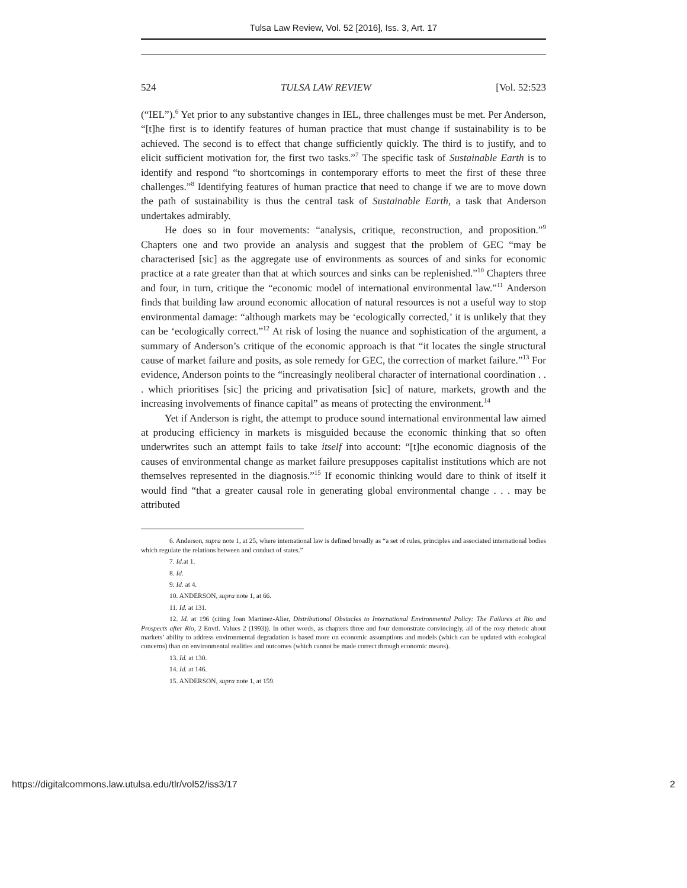Tulsa Law Review, Vol. 52 [2016], Iss. 3, Art. 17
524 TULSA LAW REVIEW [Vol. 52:523
(“IEL”).<sup>6</sup> Yet prior to any substantive changes in IEL, three challenges must be met. Per Anderson, “[t]he first is to identify features of human practice that must change if sustainability is to be achieved. The second is to effect that change sufficiently quickly. The third is to justify, and to elicit sufficient motivation for, the first two tasks.”<sup>7</sup> The specific task of Sustainable Earth is to identify and respond “to shortcomings in contemporary efforts to meet the first of these three challenges.”<sup>8</sup> Identifying features of human practice that need to change if we are to move down the path of sustainability is thus the central task of Sustainable Earth, a task that Anderson undertakes admirably.
He does so in four movements: “analysis, critique, reconstruction, and proposition.”<sup>9</sup> Chapters one and two provide an analysis and suggest that the problem of GEC “may be characterised [sic] as the aggregate use of environments as sources of and sinks for economic practice at a rate greater than that at which sources and sinks can be replenished.”<sup>10</sup> Chapters three and four, in turn, critique the “economic model of international environmental law.”<sup>11</sup> Anderson finds that building law around economic allocation of natural resources is not a useful way to stop environmental damage: “although markets may be ‘ecologically corrected,’ it is unlikely that they can be ‘ecologically correct.”<sup>12</sup> At risk of losing the nuance and sophistication of the argument, a summary of Anderson’s critique of the economic approach is that “it locates the single structural cause of market failure and posits, as sole remedy for GEC, the correction of market failure.”<sup>13</sup> For evidence, Anderson points to the “increasingly neoliberal character of international coordination . . . which prioritises [sic] the pricing and privatisation [sic] of nature, markets, growth and the increasing involvements of finance capital” as means of protecting the environment.<sup>14</sup>
Yet if Anderson is right, the attempt to produce sound international environmental law aimed at producing efficiency in markets is misguided because the economic thinking that so often underwrites such an attempt fails to take itself into account: “[t]he economic diagnosis of the causes of environmental change as market failure presupposes capitalist institutions which are not themselves represented in the diagnosis.”<sup>15</sup> If economic thinking would dare to think of itself it would find “that a greater causal role in generating global environmental change . . . may be attributed
6. Anderson, supra note 1, at 25, where international law is defined broadly as “a set of rules, principles and associated international bodies which regulate the relations between and conduct of states.”
7. Id. at 1.
8. Id.
9. Id. at 4.
10. ANDERSON, supra note 1, at 66.
11. Id. at 131.
12. Id. at 196 (citing Joan Martinez-Alier, Distributional Obstacles to International Environmental Policy: The Failures at Rio and Prospects after Rio, 2 Envtl. Values 2 (1993)). In other words, as chapters three and four demonstrate convincingly, all of the rosy rhetoric about markets’ ability to address environmental degradation is based more on economic assumptions and models (which can be updated with ecological concerns) than on environmental realities and outcomes (which cannot be made correct through economic means).
13. Id. at 130.
14. Id. at 146.
15. ANDERSON, supra note 1, at 159.
https://digitalcommons.law.utulsa.edu/tlr/vol52/iss3/17 2